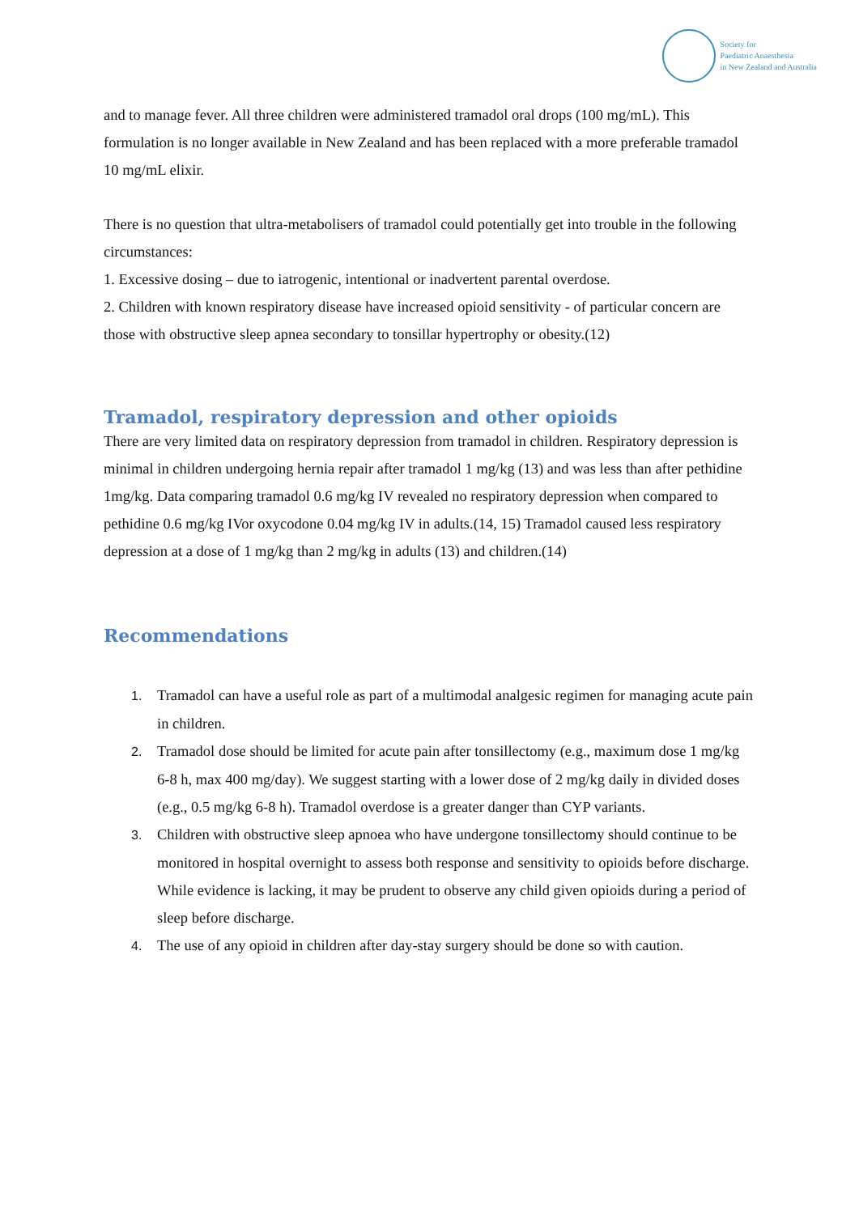Society for
Paediatric Anaesthesia
in New Zealand and Australia
and to manage fever. All three children were administered tramadol oral drops (100 mg/mL). This formulation is no longer available in New Zealand and has been replaced with a more preferable tramadol 10 mg/mL elixir.
There is no question that ultra-metabolisers of tramadol could potentially get into trouble in the following circumstances:
1. Excessive dosing – due to iatrogenic, intentional or inadvertent parental overdose.
2. Children with known respiratory disease have increased opioid sensitivity - of particular concern are those with obstructive sleep apnea secondary to tonsillar hypertrophy or obesity.(12)
Tramadol, respiratory depression and other opioids
There are very limited data on respiratory depression from tramadol in children. Respiratory depression is minimal in children undergoing hernia repair after tramadol 1 mg/kg (13) and was less than after pethidine 1mg/kg. Data comparing tramadol 0.6 mg/kg IV revealed no respiratory depression when compared to pethidine 0.6 mg/kg IVor oxycodone 0.04 mg/kg IV in adults.(14, 15) Tramadol caused less respiratory depression at a dose of 1 mg/kg than 2 mg/kg in adults (13) and children.(14)
Recommendations
1. Tramadol can have a useful role as part of a multimodal analgesic regimen for managing acute pain in children.
2. Tramadol dose should be limited for acute pain after tonsillectomy (e.g., maximum dose 1 mg/kg 6-8 h, max 400 mg/day). We suggest starting with a lower dose of 2 mg/kg daily in divided doses (e.g., 0.5 mg/kg 6-8 h). Tramadol overdose is a greater danger than CYP variants.
3. Children with obstructive sleep apnoea who have undergone tonsillectomy should continue to be monitored in hospital overnight to assess both response and sensitivity to opioids before discharge. While evidence is lacking, it may be prudent to observe any child given opioids during a period of sleep before discharge.
4. The use of any opioid in children after day-stay surgery should be done so with caution.